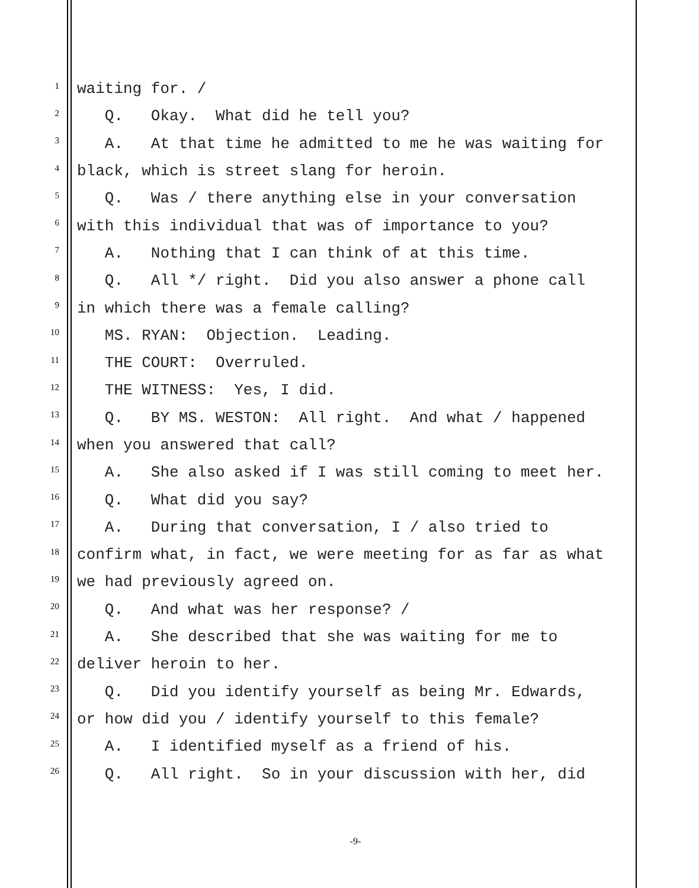1 waiting for. /
2 Q. Okay. What did he tell you?
3 A. At that time he admitted to me he was waiting for
4 black, which is street slang for heroin.
5 Q. Was / there anything else in your conversation
6 with this individual that was of importance to you?
7 A. Nothing that I can think of at this time.
8 Q. All */ right. Did you also answer a phone call
9 in which there was a female calling?
10 MS. RYAN: Objection. Leading.
11 THE COURT: Overruled.
12 THE WITNESS: Yes, I did.
13 Q. BY MS. WESTON: All right. And what / happened
14 when you answered that call?
15 A. She also asked if I was still coming to meet her.
16 Q. What did you say?
17 A. During that conversation, I / also tried to
18 confirm what, in fact, we were meeting for as far as what
19 we had previously agreed on.
20 Q. And what was her response? /
21 A. She described that she was waiting for me to
22 deliver heroin to her.
23 Q. Did you identify yourself as being Mr. Edwards,
24 or how did you / identify yourself to this female?
25 A. I identified myself as a friend of his.
26 Q. All right. So in your discussion with her, did
-9-